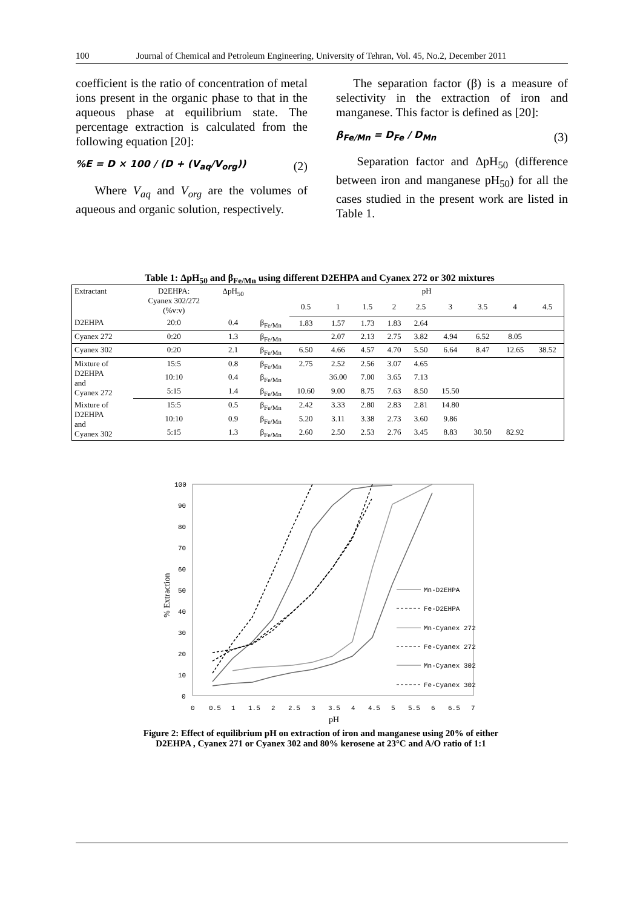100 Journal of Chemical and Petroleum Engineering, University of Tehran, Vol. 45, No.2, December 2011
coefficient is the ratio of concentration of metal ions present in the organic phase to that in the aqueous phase at equilibrium state. The percentage extraction is calculated from the following equation [20]:
%E = D × 100 / (D + (V<sub>aq</sub>/V<sub>org</sub>)) (2)
Where V<sub>aq</sub> and V<sub>org</sub> are the volumes of aqueous and organic solution, respectively.
The separation factor (β) is a measure of selectivity in the extraction of iron and manganese. This factor is defined as [20]:
β<sub>Fe/Mn</sub> = D<sub>Fe</sub> / D<sub>Mn</sub> (3)
Separation factor and ΔpH<sub>50</sub> (difference between iron and manganese pH<sub>50</sub>) for all the cases studied in the present work are listed in Table 1.
Table 1: ΔpH<sub>50</sub> and β<sub>Fe/Mn</sub> using different D2EHPA and Cyanex 272 or 302 mixtures
| Extractant | D2EHPA: Cyanex 302/272 (%v:v) | ΔpH<sub>50</sub> | | pH | | | | | | | | |
| --- | --- | --- | --- | --- | --- | --- | --- | --- | --- | --- | --- | --- |
| | | | | 0.5 | 1 | 1.5 | 2 | 2.5 | 3 | 3.5 | 4 | 4.5 |
| D2EHPA | 20:0 | 0.4 | β<sub>Fe/Mn</sub> | 1.83 | 1.57 | 1.73 | 1.83 | 2.64 | | | | |
| Cyanex 272 | 0:20 | 1.3 | β<sub>Fe/Mn</sub> | | 2.07 | 2.13 | 2.75 | 3.82 | 4.94 | 6.52 | 8.05 | |
| Cyanex 302 | 0:20 | 2.1 | β<sub>Fe/Mn</sub> | 6.50 | 4.66 | 4.57 | 4.70 | 5.50 | 6.64 | 8.47 | 12.65 | 38.52 |
| Mixture of D2EHPA and Cyanex 272 | 15:5 | 0.8 | β<sub>Fe/Mn</sub> | 2.75 | 2.52 | 2.56 | 3.07 | 4.65 | | | | |
| | 10:10 | 0.4 | β<sub>Fe/Mn</sub> | | 36.00 | 7.00 | 3.65 | 7.13 | | | | |
| | 5:15 | 1.4 | β<sub>Fe/Mn</sub> | 10.60 | 9.00 | 8.75 | 7.63 | 8.50 | 15.50 | | | |
| Mixture of D2EHPA and Cyanex 302 | 15:5 | 0.5 | β<sub>Fe/Mn</sub> | 2.42 | 3.33 | 2.80 | 2.83 | 2.81 | 14.80 | | | |
| | 10:10 | 0.9 | β<sub>Fe/Mn</sub> | 5.20 | 3.11 | 3.38 | 2.73 | 3.60 | 9.86 | | | |
| | 5:15 | 1.3 | β<sub>Fe/Mn</sub> | 2.60 | 2.50 | 2.53 | 2.76 | 3.45 | 8.83 | 30.50 | 82.92 | |
% Extraction
100
90
80
70
60
50
40
30
20
10
0
0
0.5
1
1.5
2
2.5
3
3.5
4
4.5
5
5.5
6
6.5
7
pH
Mn-D2EHPA
Fe-D2EHPA
Mn-Cyanex 272
Fe-Cyanex 272
Mn-Cyanex 302
Fe-Cyanex 302
Figure 2: Effect of equilibrium pH on extraction of iron and manganese using 20% of either D2EHPA , Cyanex 271 or Cyanex 302 and 80% kerosene at 23°C and A/O ratio of 1:1